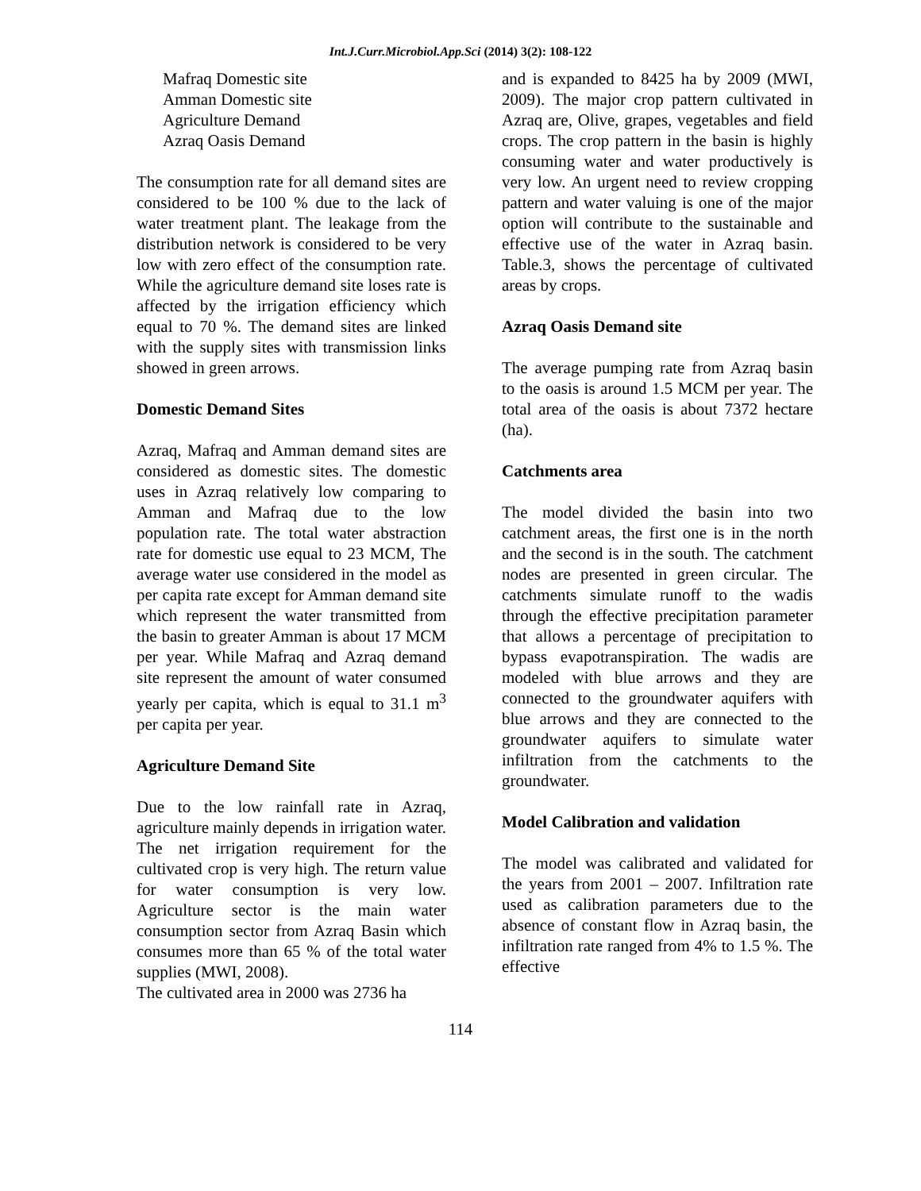Int.J.Curr.Microbiol.App.Sci (2014) 3(2): 108-122
Mafraq Domestic site
Amman Domestic site
Agriculture Demand
Azraq Oasis Demand
The consumption rate for all demand sites are considered to be 100 % due to the lack of water treatment plant. The leakage from the distribution network is considered to be very low with zero effect of the consumption rate. While the agriculture demand site loses rate is affected by the irrigation efficiency which equal to 70 %. The demand sites are linked with the supply sites with transmission links showed in green arrows.
Domestic Demand Sites
Azraq, Mafraq and Amman demand sites are considered as domestic sites. The domestic uses in Azraq relatively low comparing to Amman and Mafraq due to the low population rate. The total water abstraction rate for domestic use equal to 23 MCM, The average water use considered in the model as per capita rate except for Amman demand site which represent the water transmitted from the basin to greater Amman is about 17 MCM per year. While Mafraq and Azraq demand site represent the amount of water consumed yearly per capita, which is equal to 31.1 m<sup>3</sup> per capita per year.
Agriculture Demand Site
Due to the low rainfall rate in Azraq, agriculture mainly depends in irrigation water. The net irrigation requirement for the cultivated crop is very high. The return value for water consumption is very low. Agriculture sector is the main water consumption sector from Azraq Basin which consumes more than 65 % of the total water supplies (MWI, 2008).
The cultivated area in 2000 was 2736 ha
and is expanded to 8425 ha by 2009 (MWI, 2009). The major crop pattern cultivated in Azraq are, Olive, grapes, vegetables and field crops. The crop pattern in the basin is highly consuming water and water productively is very low. An urgent need to review cropping pattern and water valuing is one of the major option will contribute to the sustainable and effective use of the water in Azraq basin. Table.3, shows the percentage of cultivated areas by crops.
Azraq Oasis Demand site
The average pumping rate from Azraq basin to the oasis is around 1.5 MCM per year. The total area of the oasis is about 7372 hectare (ha).
Catchments area
The model divided the basin into two catchment areas, the first one is in the north and the second is in the south. The catchment nodes are presented in green circular. The catchments simulate runoff to the wadis through the effective precipitation parameter that allows a percentage of precipitation to bypass evapotranspiration. The wadis are modeled with blue arrows and they are connected to the groundwater aquifers with blue arrows and they are connected to the groundwater aquifers to simulate water infiltration from the catchments to the groundwater.
Model Calibration and validation
The model was calibrated and validated for the years from 2001 – 2007. Infiltration rate used as calibration parameters due to the absence of constant flow in Azraq basin, the infiltration rate ranged from 4% to 1.5 %. The effective
114